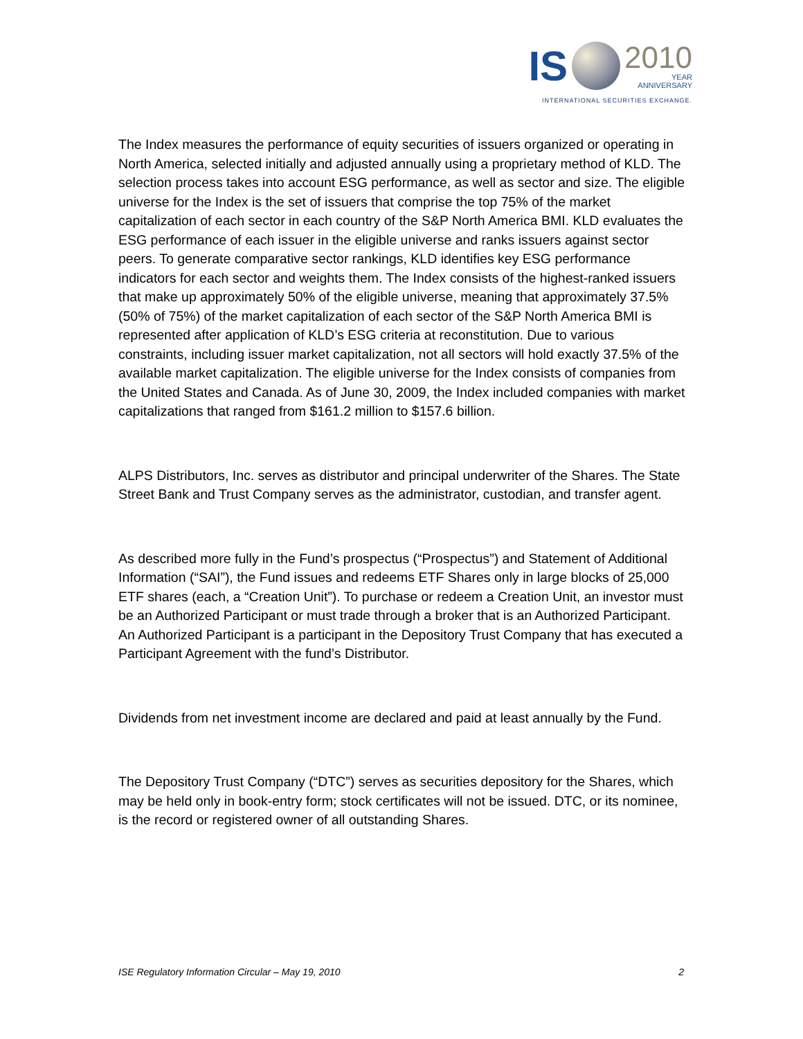IS
2010
YEAR
ANNIVERSARY
INTERNATIONAL SECURITIES EXCHANGE.
The Index measures the performance of equity securities of issuers organized or operating in North America, selected initially and adjusted annually using a proprietary method of KLD. The selection process takes into account ESG performance, as well as sector and size. The eligible universe for the Index is the set of issuers that comprise the top 75% of the market capitalization of each sector in each country of the S&P North America BMI. KLD evaluates the ESG performance of each issuer in the eligible universe and ranks issuers against sector peers. To generate comparative sector rankings, KLD identifies key ESG performance indicators for each sector and weights them. The Index consists of the highest-ranked issuers that make up approximately 50% of the eligible universe, meaning that approximately 37.5% (50% of 75%) of the market capitalization of each sector of the S&P North America BMI is represented after application of KLD’s ESG criteria at reconstitution. Due to various constraints, including issuer market capitalization, not all sectors will hold exactly 37.5% of the available market capitalization. The eligible universe for the Index consists of companies from the United States and Canada. As of June 30, 2009, the Index included companies with market capitalizations that ranged from $161.2 million to $157.6 billion.
ALPS Distributors, Inc. serves as distributor and principal underwriter of the Shares. The State Street Bank and Trust Company serves as the administrator, custodian, and transfer agent.
As described more fully in the Fund’s prospectus (“Prospectus”) and Statement of Additional Information (“SAI”), the Fund issues and redeems ETF Shares only in large blocks of 25,000 ETF shares (each, a “Creation Unit”). To purchase or redeem a Creation Unit, an investor must be an Authorized Participant or must trade through a broker that is an Authorized Participant. An Authorized Participant is a participant in the Depository Trust Company that has executed a Participant Agreement with the fund’s Distributor.
Dividends from net investment income are declared and paid at least annually by the Fund.
The Depository Trust Company (“DTC”) serves as securities depository for the Shares, which may be held only in book-entry form; stock certificates will not be issued. DTC, or its nominee, is the record or registered owner of all outstanding Shares.
ISE Regulatory Information Circular – May 19, 2010 2